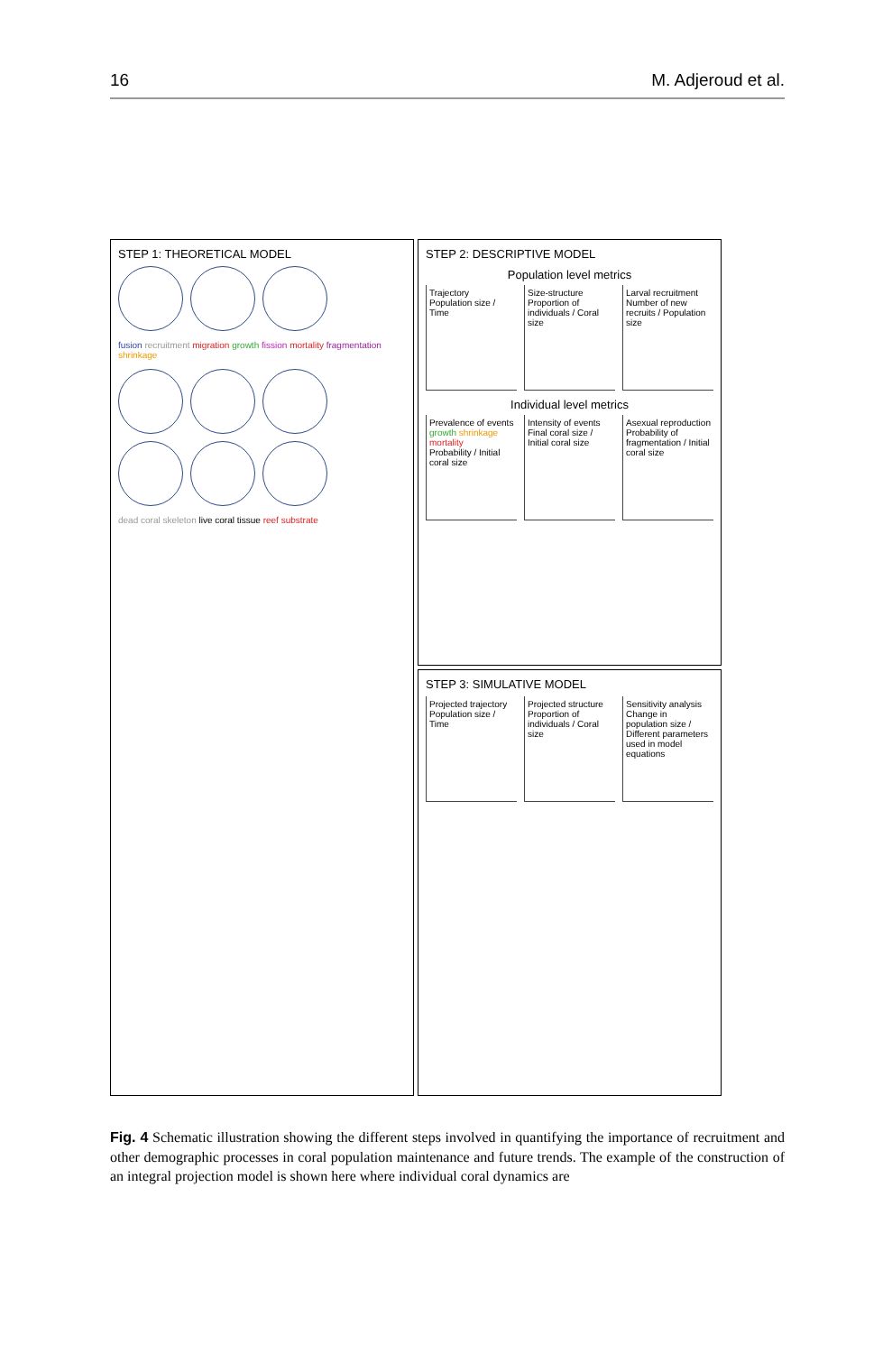16 M. Adjeroud et al.
STEP 1: THEORETICAL MODEL
fusion recruitment migration growth fission mortality fragmentation shrinkage
dead coral skeleton live coral tissue reef substrate
STEP 2: DESCRIPTIVE MODEL
Population level metrics
Trajectory
Population size / Time
Size-structure
Proportion of individuals / Coral size
Larval recruitment
Number of new recruits / Population size
Individual level metrics
Prevalence of events
growth shrinkage mortality
Probability / Initial coral size
Intensity of events
Final coral size / Initial coral size
Asexual reproduction
Probability of fragmentation / Initial coral size
STEP 3: SIMULATIVE MODEL
Projected trajectory
Population size / Time
Projected structure
Proportion of individuals / Coral size
Sensitivity analysis
Change in population size / Different parameters used in model equations
Fig. 4 Schematic illustration showing the different steps involved in quantifying the importance of recruitment and other demographic processes in coral population maintenance and future trends. The example of the construction of an integral projection model is shown here where individual coral dynamics are